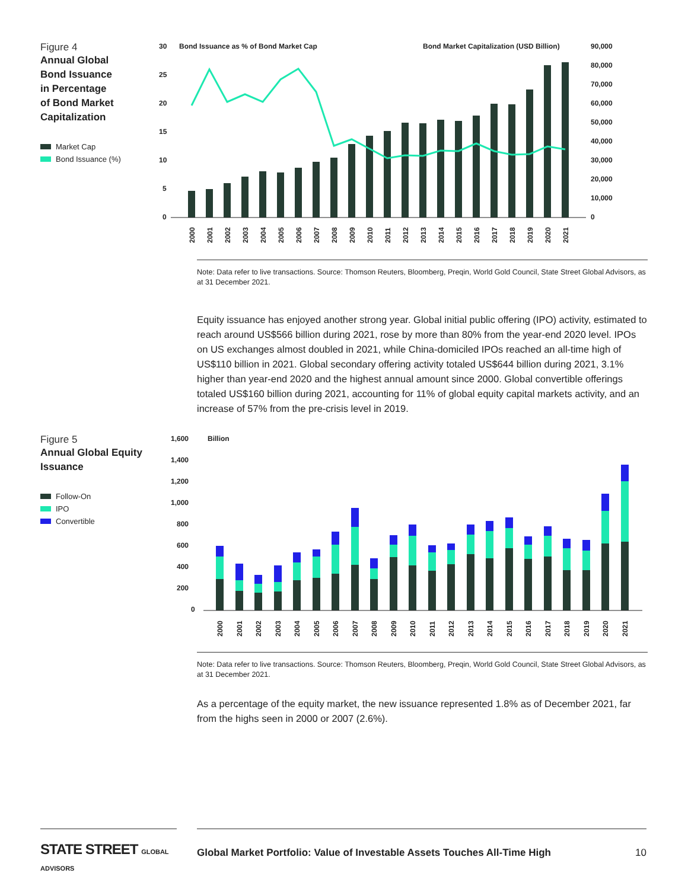Figure 4
Annual Global
Bond Issuance
in Percentage
of Bond Market
Capitalization
Market Cap
Bond Issuance (%)
30
25
20
15
10
5
0
Bond Issuance as % of Bond Market Cap
Bond Market Capitalization (USD Billion)
90,000
80,000
70,000
60,000
50,000
40,000
30,000
20,000
10,000
0
2000
2001
2002
2003
2004
2005
2006
2007
2008
2009
2010
2011
2012
2013
2014
2015
2016
2017
2018
2019
2020
2021
Note: Data refer to live transactions. Source: Thomson Reuters, Bloomberg, Preqin, World Gold Council, State Street Global Advisors, as at 31 December 2021.
Equity issuance has enjoyed another strong year. Global initial public offering (IPO) activity, estimated to reach around US$566 billion during 2021, rose by more than 80% from the year-end 2020 level. IPOs on US exchanges almost doubled in 2021, while China-domiciled IPOs reached an all-time high of US$110 billion in 2021. Global secondary offering activity totaled US$644 billion during 2021, 3.1% higher than year-end 2020 and the highest annual amount since 2000. Global convertible offerings totaled US$160 billion during 2021, accounting for 11% of global equity capital markets activity, and an increase of 57% from the pre-crisis level in 2019.
Figure 5
Annual Global Equity
Issuance
Follow-On
IPO
Convertible
1,600
1,400
1,200
1,000
800
600
400
200
0
Billion
2000
2001
2002
2003
2004
2005
2006
2007
2008
2009
2010
2011
2012
2013
2014
2015
2016
2017
2018
2019
2020
2021
Note: Data refer to live transactions. Source: Thomson Reuters, Bloomberg, Preqin, World Gold Council, State Street Global Advisors, as at 31 December 2021.
As a percentage of the equity market, the new issuance represented 1.8% as of December 2021, far from the highs seen in 2000 or 2007 (2.6%).
STATE STREET GLOBAL ADVISORS
Global Market Portfolio: Value of Investable Assets Touches All-Time High 10